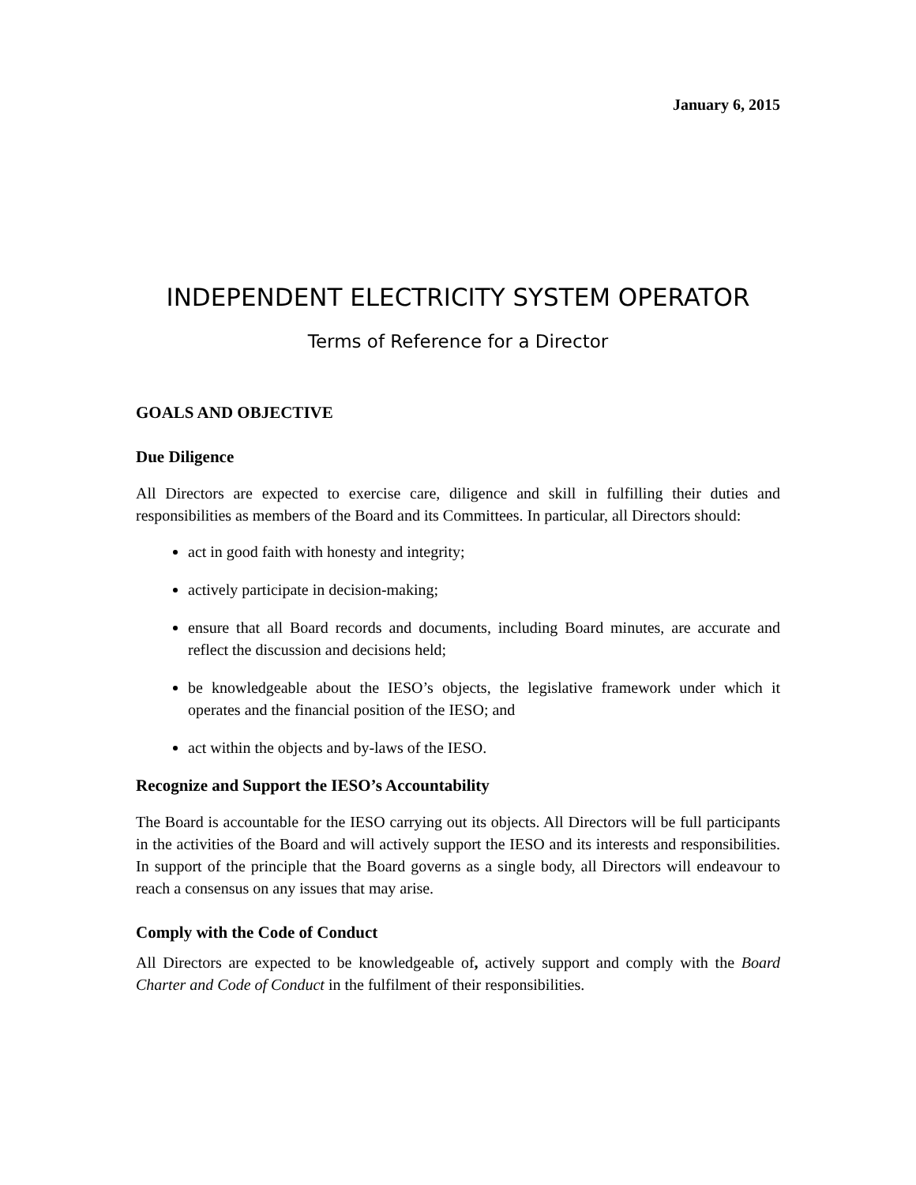January 6, 2015
INDEPENDENT ELECTRICITY SYSTEM OPERATOR
Terms of Reference for a Director
GOALS AND OBJECTIVE
Due Diligence
All Directors are expected to exercise care, diligence and skill in fulfilling their duties and responsibilities as members of the Board and its Committees. In particular, all Directors should:
act in good faith with honesty and integrity;
actively participate in decision-making;
ensure that all Board records and documents, including Board minutes, are accurate and reflect the discussion and decisions held;
be knowledgeable about the IESO’s objects, the legislative framework under which it operates and the financial position of the IESO; and
act within the objects and by-laws of the IESO.
Recognize and Support the IESO’s Accountability
The Board is accountable for the IESO carrying out its objects. All Directors will be full participants in the activities of the Board and will actively support the IESO and its interests and responsibilities. In support of the principle that the Board governs as a single body, all Directors will endeavour to reach a consensus on any issues that may arise.
Comply with the Code of Conduct
All Directors are expected to be knowledgeable of, actively support and comply with the Board Charter and Code of Conduct in the fulfilment of their responsibilities.